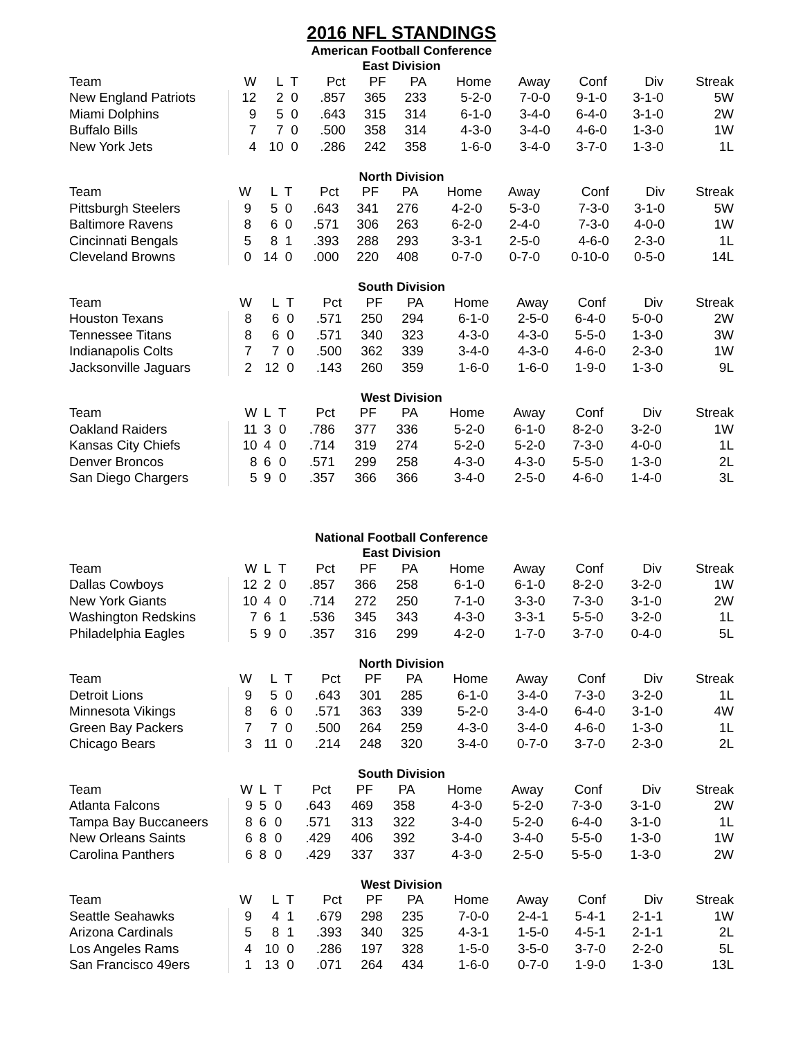2016 NFL STANDINGS
American Football Conference
East Division
| Team | W | L | T | Pct | PF | PA | Home | Away | Conf | Div | Streak |
| --- | --- | --- | --- | --- | --- | --- | --- | --- | --- | --- | --- |
| New England Patriots | 12 | 2 | 0 | .857 | 365 | 233 | 5-2-0 | 7-0-0 | 9-1-0 | 3-1-0 | 5W |
| Miami Dolphins | 9 | 5 | 0 | .643 | 315 | 314 | 6-1-0 | 3-4-0 | 6-4-0 | 3-1-0 | 2W |
| Buffalo Bills | 7 | 7 | 0 | .500 | 358 | 314 | 4-3-0 | 3-4-0 | 4-6-0 | 1-3-0 | 1W |
| New York Jets | 4 | 10 | 0 | .286 | 242 | 358 | 1-6-0 | 3-4-0 | 3-7-0 | 1-3-0 | 1L |
North Division
| Team | W | L | T | Pct | PF | PA | Home | Away | Conf | Div | Streak |
| --- | --- | --- | --- | --- | --- | --- | --- | --- | --- | --- | --- |
| Pittsburgh Steelers | 9 | 5 | 0 | .643 | 341 | 276 | 4-2-0 | 5-3-0 | 7-3-0 | 3-1-0 | 5W |
| Baltimore Ravens | 8 | 6 | 0 | .571 | 306 | 263 | 6-2-0 | 2-4-0 | 7-3-0 | 4-0-0 | 1W |
| Cincinnati Bengals | 5 | 8 | 1 | .393 | 288 | 293 | 3-3-1 | 2-5-0 | 4-6-0 | 2-3-0 | 1L |
| Cleveland Browns | 0 | 14 | 0 | .000 | 220 | 408 | 0-7-0 | 0-7-0 | 0-10-0 | 0-5-0 | 14L |
South Division
| Team | W | L | T | Pct | PF | PA | Home | Away | Conf | Div | Streak |
| --- | --- | --- | --- | --- | --- | --- | --- | --- | --- | --- | --- |
| Houston Texans | 8 | 6 | 0 | .571 | 250 | 294 | 6-1-0 | 2-5-0 | 6-4-0 | 5-0-0 | 2W |
| Tennessee Titans | 8 | 6 | 0 | .571 | 340 | 323 | 4-3-0 | 4-3-0 | 5-5-0 | 1-3-0 | 3W |
| Indianapolis Colts | 7 | 7 | 0 | .500 | 362 | 339 | 3-4-0 | 4-3-0 | 4-6-0 | 2-3-0 | 1W |
| Jacksonville Jaguars | 2 | 12 | 0 | .143 | 260 | 359 | 1-6-0 | 1-6-0 | 1-9-0 | 1-3-0 | 9L |
West Division
| Team | W | L | T | Pct | PF | PA | Home | Away | Conf | Div | Streak |
| --- | --- | --- | --- | --- | --- | --- | --- | --- | --- | --- | --- |
| Oakland Raiders | 11 | 3 | 0 | .786 | 377 | 336 | 5-2-0 | 6-1-0 | 8-2-0 | 3-2-0 | 1W |
| Kansas City Chiefs | 10 | 4 | 0 | .714 | 319 | 274 | 5-2-0 | 5-2-0 | 7-3-0 | 4-0-0 | 1L |
| Denver Broncos | 8 | 6 | 0 | .571 | 299 | 258 | 4-3-0 | 4-3-0 | 5-5-0 | 1-3-0 | 2L |
| San Diego Chargers | 5 | 9 | 0 | .357 | 366 | 366 | 3-4-0 | 2-5-0 | 4-6-0 | 1-4-0 | 3L |
National Football Conference
East Division
| Team | W | L | T | Pct | PF | PA | Home | Away | Conf | Div | Streak |
| --- | --- | --- | --- | --- | --- | --- | --- | --- | --- | --- | --- |
| Dallas Cowboys | 12 | 2 | 0 | .857 | 366 | 258 | 6-1-0 | 6-1-0 | 8-2-0 | 3-2-0 | 1W |
| New York Giants | 10 | 4 | 0 | .714 | 272 | 250 | 7-1-0 | 3-3-0 | 7-3-0 | 3-1-0 | 2W |
| Washington Redskins | 7 | 6 | 1 | .536 | 345 | 343 | 4-3-0 | 3-3-1 | 5-5-0 | 3-2-0 | 1L |
| Philadelphia Eagles | 5 | 9 | 0 | .357 | 316 | 299 | 4-2-0 | 1-7-0 | 3-7-0 | 0-4-0 | 5L |
North Division
| Team | W | L | T | Pct | PF | PA | Home | Away | Conf | Div | Streak |
| --- | --- | --- | --- | --- | --- | --- | --- | --- | --- | --- | --- |
| Detroit Lions | 9 | 5 | 0 | .643 | 301 | 285 | 6-1-0 | 3-4-0 | 7-3-0 | 3-2-0 | 1L |
| Minnesota Vikings | 8 | 6 | 0 | .571 | 363 | 339 | 5-2-0 | 3-4-0 | 6-4-0 | 3-1-0 | 4W |
| Green Bay Packers | 7 | 7 | 0 | .500 | 264 | 259 | 4-3-0 | 3-4-0 | 4-6-0 | 1-3-0 | 1L |
| Chicago Bears | 3 | 11 | 0 | .214 | 248 | 320 | 3-4-0 | 0-7-0 | 3-7-0 | 2-3-0 | 2L |
South Division
| Team | W | L | T | Pct | PF | PA | Home | Away | Conf | Div | Streak |
| --- | --- | --- | --- | --- | --- | --- | --- | --- | --- | --- | --- |
| Atlanta Falcons | 9 | 5 | 0 | .643 | 469 | 358 | 4-3-0 | 5-2-0 | 7-3-0 | 3-1-0 | 2W |
| Tampa Bay Buccaneers | 8 | 6 | 0 | .571 | 313 | 322 | 3-4-0 | 5-2-0 | 6-4-0 | 3-1-0 | 1L |
| New Orleans Saints | 6 | 8 | 0 | .429 | 406 | 392 | 3-4-0 | 3-4-0 | 5-5-0 | 1-3-0 | 1W |
| Carolina Panthers | 6 | 8 | 0 | .429 | 337 | 337 | 4-3-0 | 2-5-0 | 5-5-0 | 1-3-0 | 2W |
West Division
| Team | W | L | T | Pct | PF | PA | Home | Away | Conf | Div | Streak |
| --- | --- | --- | --- | --- | --- | --- | --- | --- | --- | --- | --- |
| Seattle Seahawks | 9 | 4 | 1 | .679 | 298 | 235 | 7-0-0 | 2-4-1 | 5-4-1 | 2-1-1 | 1W |
| Arizona Cardinals | 5 | 8 | 1 | .393 | 340 | 325 | 4-3-1 | 1-5-0 | 4-5-1 | 2-1-1 | 2L |
| Los Angeles Rams | 4 | 10 | 0 | .286 | 197 | 328 | 1-5-0 | 3-5-0 | 3-7-0 | 2-2-0 | 5L |
| San Francisco 49ers | 1 | 13 | 0 | .071 | 264 | 434 | 1-6-0 | 0-7-0 | 1-9-0 | 1-3-0 | 13L |